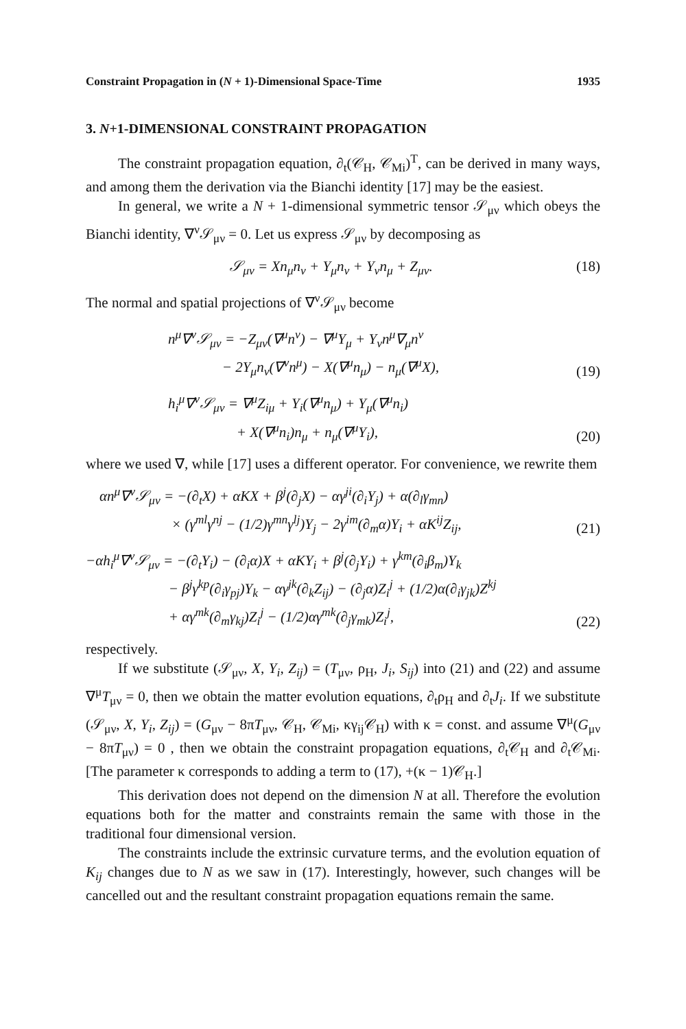Constraint Propagation in (N + 1)-Dimensional Space-Time 1935
3. N+1-DIMENSIONAL CONSTRAINT PROPAGATION
The constraint propagation equation, ∂<sub>t</sub>(𝒞<sub>H</sub>, 𝒞<sub>Mi</sub>)<sup>T</sup>, can be derived in many ways, and among them the derivation via the Bianchi identity [17] may be the easiest.
In general, we write a N + 1-dimensional symmetric tensor 𝒮<sub>μν</sub> which obeys the Bianchi identity, ∇<sup>ν</sup>𝒮<sub>μν</sub> = 0. Let us express 𝒮<sub>μν</sub> by decomposing as
𝒮<sub>μν</sub> = Xn<sub>μ</sub>n<sub>ν</sub> + Y<sub>μ</sub>n<sub>ν</sub> + Y<sub>ν</sub>n<sub>μ</sub> + Z<sub>μν</sub>. (18)
The normal and spatial projections of ∇<sup>ν</sup>𝒮<sub>μν</sub> become
n<sup>μ</sup>∇<sup>ν</sup>𝒮<sub>μν</sub> = −Z<sub>μν</sub>(∇<sup>μ</sup>n<sup>ν</sup>) − ∇<sup>μ</sup>Y<sub>μ</sub> + Y<sub>ν</sub>n<sup>μ</sup>∇<sub>μ</sub>n<sup>ν</sup>
− 2Y<sub>μ</sub>n<sub>ν</sub>(∇<sup>ν</sup>n<sup>μ</sup>) − X(∇<sup>μ</sup>n<sub>μ</sub>) − n<sub>μ</sub>(∇<sup>μ</sup>X), (19)
h<sub>i</sub><sup>μ</sup>∇<sup>ν</sup>𝒮<sub>μν</sub> = ∇<sup>μ</sup>Z<sub>iμ</sub> + Y<sub>i</sub>(∇<sup>μ</sup>n<sub>μ</sub>) + Y<sub>μ</sub>(∇<sup>μ</sup>n<sub>i</sub>)
+ X(∇<sup>μ</sup>n<sub>i</sub>)n<sub>μ</sub> + n<sub>μ</sub>(∇<sup>μ</sup>Y<sub>i</sub>), (20)
where we used ∇, while [17] uses a different operator. For convenience, we rewrite them
αn<sup>μ</sup>∇<sup>ν</sup>𝒮<sub>μν</sub> = −(∂<sub>t</sub>X) + αKX + β<sup>j</sup>(∂<sub>j</sub>X) − αγ<sup>ji</sup>(∂<sub>i</sub>Y<sub>j</sub>) + α(∂<sub>l</sub>γ<sub>mn</sub>)
× (γ<sup>ml</sup>γ<sup>nj</sup> − (1/2)γ<sup>mn</sup>γ<sup>lj</sup>)Y<sub>j</sub> − 2γ<sup>im</sup>(∂<sub>m</sub>α)Y<sub>i</sub> + αK<sup>ij</sup>Z<sub>ij</sub>, (21)
−αh<sub>i</sub><sup>μ</sup>∇<sup>ν</sup>𝒮<sub>μν</sub> = −(∂<sub>t</sub>Y<sub>i</sub>) − (∂<sub>i</sub>α)X + αKY<sub>i</sub> + β<sup>j</sup>(∂<sub>j</sub>Y<sub>i</sub>) + γ<sup>km</sup>(∂<sub>i</sub>β<sub>m</sub>)Y<sub>k</sub>
− β<sup>j</sup>γ<sup>kp</sup>(∂<sub>i</sub>γ<sub>pj</sub>)Y<sub>k</sub> − αγ<sup>jk</sup>(∂<sub>k</sub>Z<sub>ij</sub>) − (∂<sub>j</sub>α)Z<sub>i</sub><sup>j</sup> + (1/2)α(∂<sub>i</sub>γ<sub>jk</sub>)Z<sup>kj</sup>
+ αγ<sup>mk</sup>(∂<sub>m</sub>γ<sub>kj</sub>)Z<sub>i</sub><sup>j</sup> − (1/2)αγ<sup>mk</sup>(∂<sub>j</sub>γ<sub>mk</sub>)Z<sub>i</sub><sup>j</sup>, (22)
respectively.
If we substitute (𝒮<sub>μν</sub>, X, Y<sub>i</sub>, Z<sub>ij</sub>) = (T<sub>μν</sub>, ρ<sub>H</sub>, J<sub>i</sub>, S<sub>ij</sub>) into (21) and (22) and assume ∇<sup>μ</sup>T<sub>μν</sub> = 0, then we obtain the matter evolution equations, ∂<sub>t</sub>ρ<sub>H</sub> and ∂<sub>t</sub>J<sub>i</sub>. If we substitute (𝒮<sub>μν</sub>, X, Y<sub>i</sub>, Z<sub>ij</sub>) = (G<sub>μν</sub> − 8πT<sub>μν</sub>, 𝒞<sub>H</sub>, 𝒞<sub>Mi</sub>, κγ<sub>ij</sub>𝒞<sub>H</sub>) with κ = const. and assume ∇<sup>μ</sup>(G<sub>μν</sub> − 8πT<sub>μν</sub>) = 0 , then we obtain the constraint propagation equations, ∂<sub>t</sub>𝒞<sub>H</sub> and ∂<sub>t</sub>𝒞<sub>Mi</sub>. [The parameter κ corresponds to adding a term to (17), +(κ − 1)𝒞<sub>H</sub>.]
This derivation does not depend on the dimension N at all. Therefore the evolution equations both for the matter and constraints remain the same with those in the traditional four dimensional version.
The constraints include the extrinsic curvature terms, and the evolution equation of K<sub>ij</sub> changes due to N as we saw in (17). Interestingly, however, such changes will be cancelled out and the resultant constraint propagation equations remain the same.